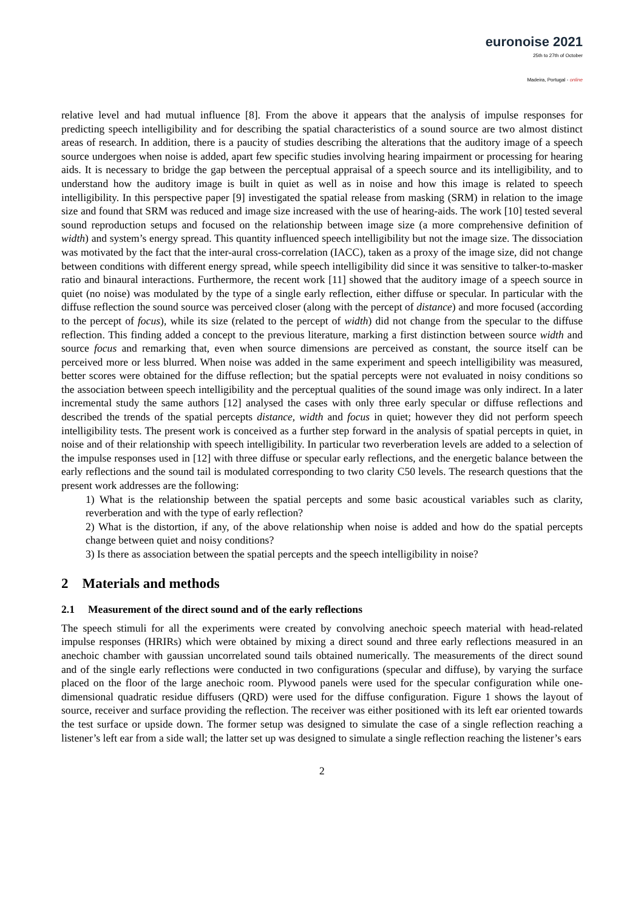euronoise 2021
25th to 27th of October
Madeira, Portugal - online
relative level and had mutual influence [8]. From the above it appears that the analysis of impulse responses for predicting speech intelligibility and for describing the spatial characteristics of a sound source are two almost distinct areas of research. In addition, there is a paucity of studies describing the alterations that the auditory image of a speech source undergoes when noise is added, apart few specific studies involving hearing impairment or processing for hearing aids. It is necessary to bridge the gap between the perceptual appraisal of a speech source and its intelligibility, and to understand how the auditory image is built in quiet as well as in noise and how this image is related to speech intelligibility. In this perspective paper [9] investigated the spatial release from masking (SRM) in relation to the image size and found that SRM was reduced and image size increased with the use of hearing-aids. The work [10] tested several sound reproduction setups and focused on the relationship between image size (a more comprehensive definition of width) and system’s energy spread. This quantity influenced speech intelligibility but not the image size. The dissociation was motivated by the fact that the inter-aural cross-correlation (IACC), taken as a proxy of the image size, did not change between conditions with different energy spread, while speech intelligibility did since it was sensitive to talker-to-masker ratio and binaural interactions. Furthermore, the recent work [11] showed that the auditory image of a speech source in quiet (no noise) was modulated by the type of a single early reflection, either diffuse or specular. In particular with the diffuse reflection the sound source was perceived closer (along with the percept of distance) and more focused (according to the percept of focus), while its size (related to the percept of width) did not change from the specular to the diffuse reflection. This finding added a concept to the previous literature, marking a first distinction between source width and source focus and remarking that, even when source dimensions are perceived as constant, the source itself can be perceived more or less blurred. When noise was added in the same experiment and speech intelligibility was measured, better scores were obtained for the diffuse reflection; but the spatial percepts were not evaluated in noisy conditions so the association between speech intelligibility and the perceptual qualities of the sound image was only indirect. In a later incremental study the same authors [12] analysed the cases with only three early specular or diffuse reflections and described the trends of the spatial percepts distance, width and focus in quiet; however they did not perform speech intelligibility tests. The present work is conceived as a further step forward in the analysis of spatial percepts in quiet, in noise and of their relationship with speech intelligibility. In particular two reverberation levels are added to a selection of the impulse responses used in [12] with three diffuse or specular early reflections, and the energetic balance between the early reflections and the sound tail is modulated corresponding to two clarity C50 levels. The research questions that the present work addresses are the following:
1) What is the relationship between the spatial percepts and some basic acoustical variables such as clarity, reverberation and with the type of early reflection?
2) What is the distortion, if any, of the above relationship when noise is added and how do the spatial percepts change between quiet and noisy conditions?
3) Is there as association between the spatial percepts and the speech intelligibility in noise?
2 Materials and methods
2.1 Measurement of the direct sound and of the early reflections
The speech stimuli for all the experiments were created by convolving anechoic speech material with head-related impulse responses (HRIRs) which were obtained by mixing a direct sound and three early reflections measured in an anechoic chamber with gaussian uncorrelated sound tails obtained numerically. The measurements of the direct sound and of the single early reflections were conducted in two configurations (specular and diffuse), by varying the surface placed on the floor of the large anechoic room. Plywood panels were used for the specular configuration while one-dimensional quadratic residue diffusers (QRD) were used for the diffuse configuration. Figure 1 shows the layout of source, receiver and surface providing the reflection. The receiver was either positioned with its left ear oriented towards the test surface or upside down. The former setup was designed to simulate the case of a single reflection reaching a listener’s left ear from a side wall; the latter set up was designed to simulate a single reflection reaching the listener’s ears
2